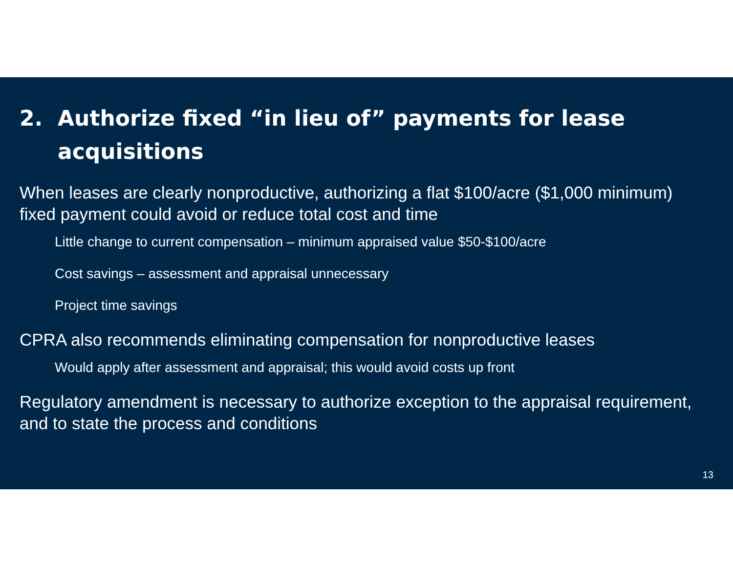2. Authorize fixed “in lieu of” payments for lease acquisitions
When leases are clearly nonproductive, authorizing a flat $100/acre ($1,000 minimum) fixed payment could avoid or reduce total cost and time
Little change to current compensation – minimum appraised value $50-$100/acre
Cost savings – assessment and appraisal unnecessary
Project time savings
CPRA also recommends eliminating compensation for nonproductive leases
Would apply after assessment and appraisal; this would avoid costs up front
Regulatory amendment is necessary to authorize exception to the appraisal requirement, and to state the process and conditions
13